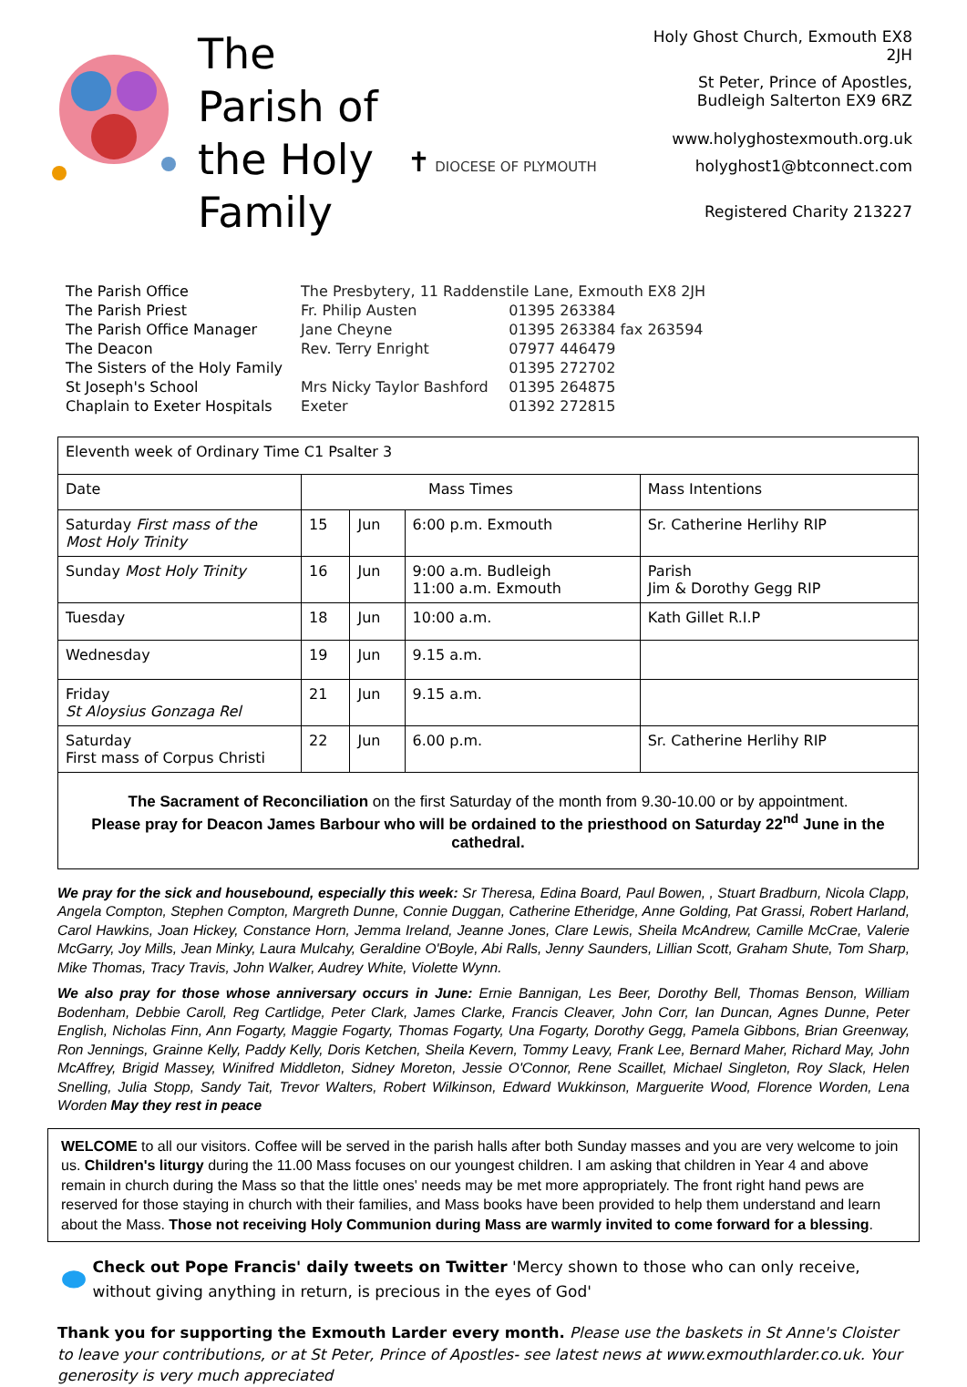The Parish of the Holy Family
✝ DIOCESE OF PLYMOUTH
Holy Ghost Church, Exmouth EX8 2JH
St Peter, Prince of Apostles, Budleigh Salterton EX9 6RZ
www.holyghostexmouth.org.uk
holyghost1@btconnect.com
Registered Charity 213227
| The Parish Office | The Presbytery, 11 Raddenstile Lane, Exmouth EX8 2JH | |
| The Parish Priest | Fr. Philip Austen | 01395 263384 |
| The Parish Office Manager | Jane Cheyne | 01395 263384 fax 263594 |
| The Deacon | Rev. Terry Enright | 07977 446479 |
| The Sisters of the Holy Family | | 01395 272702 |
| St Joseph's School | Mrs Nicky Taylor Bashford | 01395 264875 |
| Chaplain to Exeter Hospitals | Exeter | 01392 272815 |
| Eleventh week of Ordinary Time C1 Psalter 3 | | | | |
| --- | --- | --- | --- | --- |
| Date | Mass Times | | | Mass Intentions |
| Saturday First mass of the Most Holy Trinity | 15 | Jun | 6:00 p.m. Exmouth | Sr. Catherine Herlihy RIP |
| Sunday Most Holy Trinity | 16 | Jun | 9:00 a.m. Budleigh 11:00 a.m. Exmouth | Parish Jim & Dorothy Gegg RIP |
| Tuesday | 18 | Jun | 10:00 a.m. | Kath Gillet R.I.P |
| Wednesday | 19 | Jun | 9.15 a.m. | |
| Friday St Aloysius Gonzaga Rel | 21 | Jun | 9.15 a.m. | |
| Saturday First mass of Corpus Christi | 22 | Jun | 6.00 p.m. | Sr. Catherine Herlihy RIP |
The Sacrament of Reconciliation on the first Saturday of the month from 9.30-10.00 or by appointment.
Please pray for Deacon James Barbour who will be ordained to the priesthood on Saturday 22<sup>nd</sup> June in the cathedral.
We pray for the sick and housebound, especially this week: Sr Theresa, Edina Board, Paul Bowen, , Stuart Bradburn, Nicola Clapp, Angela Compton, Stephen Compton, Margreth Dunne, Connie Duggan, Catherine Etheridge, Anne Golding, Pat Grassi, Robert Harland, Carol Hawkins, Joan Hickey, Constance Horn, Jemma Ireland, Jeanne Jones, Clare Lewis, Sheila McAndrew, Camille McCrae, Valerie McGarry, Joy Mills, Jean Minky, Laura Mulcahy, Geraldine O'Boyle, Abi Ralls, Jenny Saunders, Lillian Scott, Graham Shute, Tom Sharp, Mike Thomas, Tracy Travis, John Walker, Audrey White, Violette Wynn.
We also pray for those whose anniversary occurs in June: Ernie Bannigan, Les Beer, Dorothy Bell, Thomas Benson, William Bodenham, Debbie Caroll, Reg Cartlidge, Peter Clark, James Clarke, Francis Cleaver, John Corr, Ian Duncan, Agnes Dunne, Peter English, Nicholas Finn, Ann Fogarty, Maggie Fogarty, Thomas Fogarty, Una Fogarty, Dorothy Gegg, Pamela Gibbons, Brian Greenway, Ron Jennings, Grainne Kelly, Paddy Kelly, Doris Ketchen, Sheila Kevern, Tommy Leavy, Frank Lee, Bernard Maher, Richard May, John McAffrey, Brigid Massey, Winifred Middleton, Sidney Moreton, Jessie O'Connor, Rene Scaillet, Michael Singleton, Roy Slack, Helen Snelling, Julia Stopp, Sandy Tait, Trevor Walters, Robert Wilkinson, Edward Wukkinson, Marguerite Wood, Florence Worden, Lena Worden May they rest in peace
WELCOME to all our visitors. Coffee will be served in the parish halls after both Sunday masses and you are very welcome to join us. Children's liturgy during the 11.00 Mass focuses on our youngest children. I am asking that children in Year 4 and above remain in church during the Mass so that the little ones' needs may be met more appropriately. The front right hand pews are reserved for those staying in church with their families, and Mass books have been provided to help them understand and learn about the Mass. Those not receiving Holy Communion during Mass are warmly invited to come forward for a blessing.
Check out Pope Francis' daily tweets on Twitter 'Mercy shown to those who can only receive, without giving anything in return, is precious in the eyes of God'
Thank you for supporting the Exmouth Larder every month. Please use the baskets in St Anne's Cloister to leave your contributions, or at St Peter, Prince of Apostles- see latest news at www.exmouthlarder.co.uk. Your generosity is very much appreciated